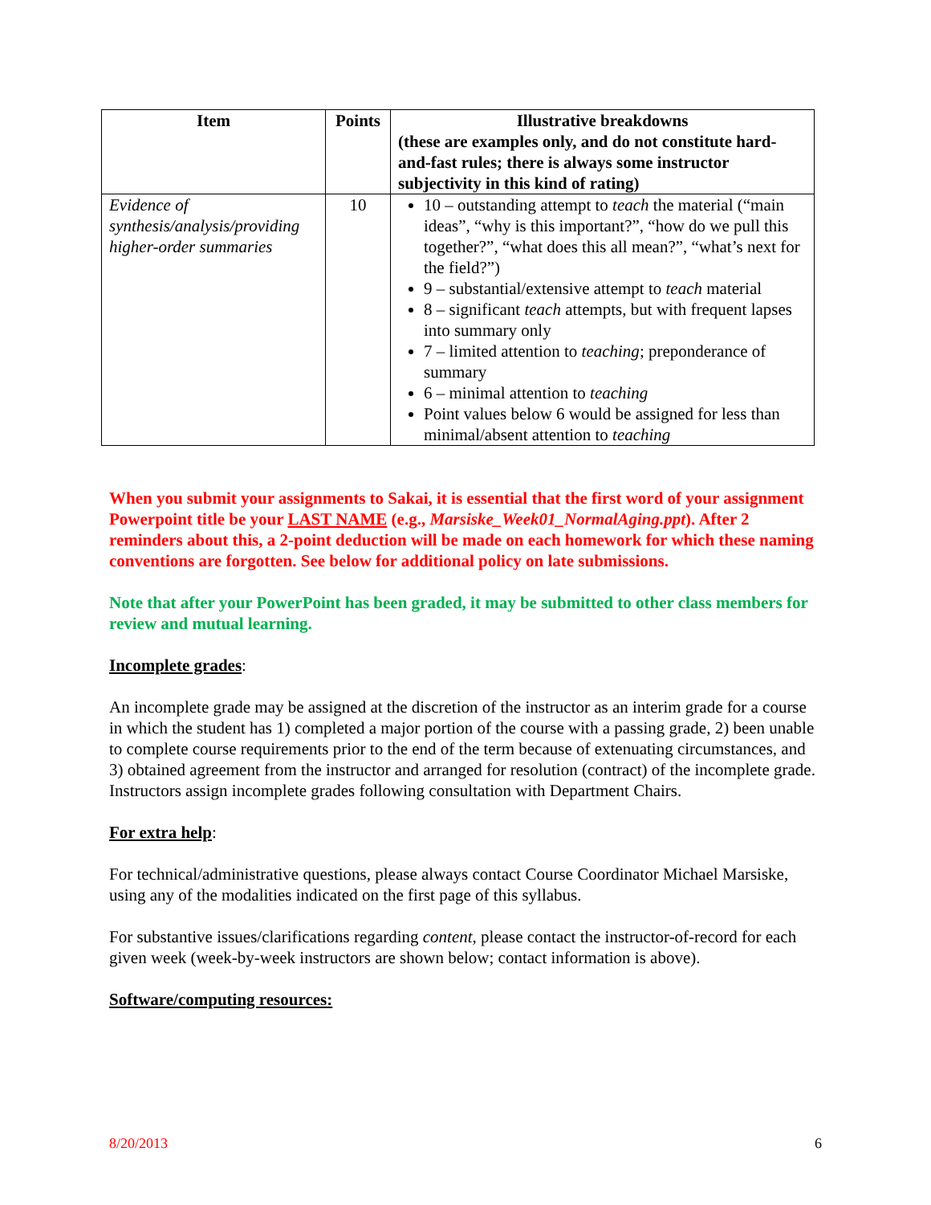| Item | Points | Illustrative breakdowns (these are examples only, and do not constitute hard-and-fast rules; there is always some instructor subjectivity in this kind of rating) |
| --- | --- | --- |
| Evidence of synthesis/analysis/providing higher-order summaries | 10 | 10 – outstanding attempt to teach the material (“main ideas”, “why is this important?”, “how do we pull this together?”, “what does this all mean?”, “what’s next for the field?”) 9 – substantial/extensive attempt to teach material 8 – significant teach attempts, but with frequent lapses into summary only 7 – limited attention to teaching ; preponderance of summary 6 – minimal attention to teaching Point values below 6 would be assigned for less than minimal/absent attention to teaching |
When you submit your assignments to Sakai, it is essential that the first word of your assignment Powerpoint title be your LAST NAME (e.g., Marsiske_Week01_NormalAging.ppt). After 2 reminders about this, a 2-point deduction will be made on each homework for which these naming conventions are forgotten. See below for additional policy on late submissions.
Note that after your PowerPoint has been graded, it may be submitted to other class members for review and mutual learning.
Incomplete grades:
An incomplete grade may be assigned at the discretion of the instructor as an interim grade for a course in which the student has 1) completed a major portion of the course with a passing grade, 2) been unable to complete course requirements prior to the end of the term because of extenuating circumstances, and 3) obtained agreement from the instructor and arranged for resolution (contract) of the incomplete grade. Instructors assign incomplete grades following consultation with Department Chairs.
For extra help:
For technical/administrative questions, please always contact Course Coordinator Michael Marsiske, using any of the modalities indicated on the first page of this syllabus.
For substantive issues/clarifications regarding content, please contact the instructor-of-record for each given week (week-by-week instructors are shown below; contact information is above).
Software/computing resources:
8/20/2013 6